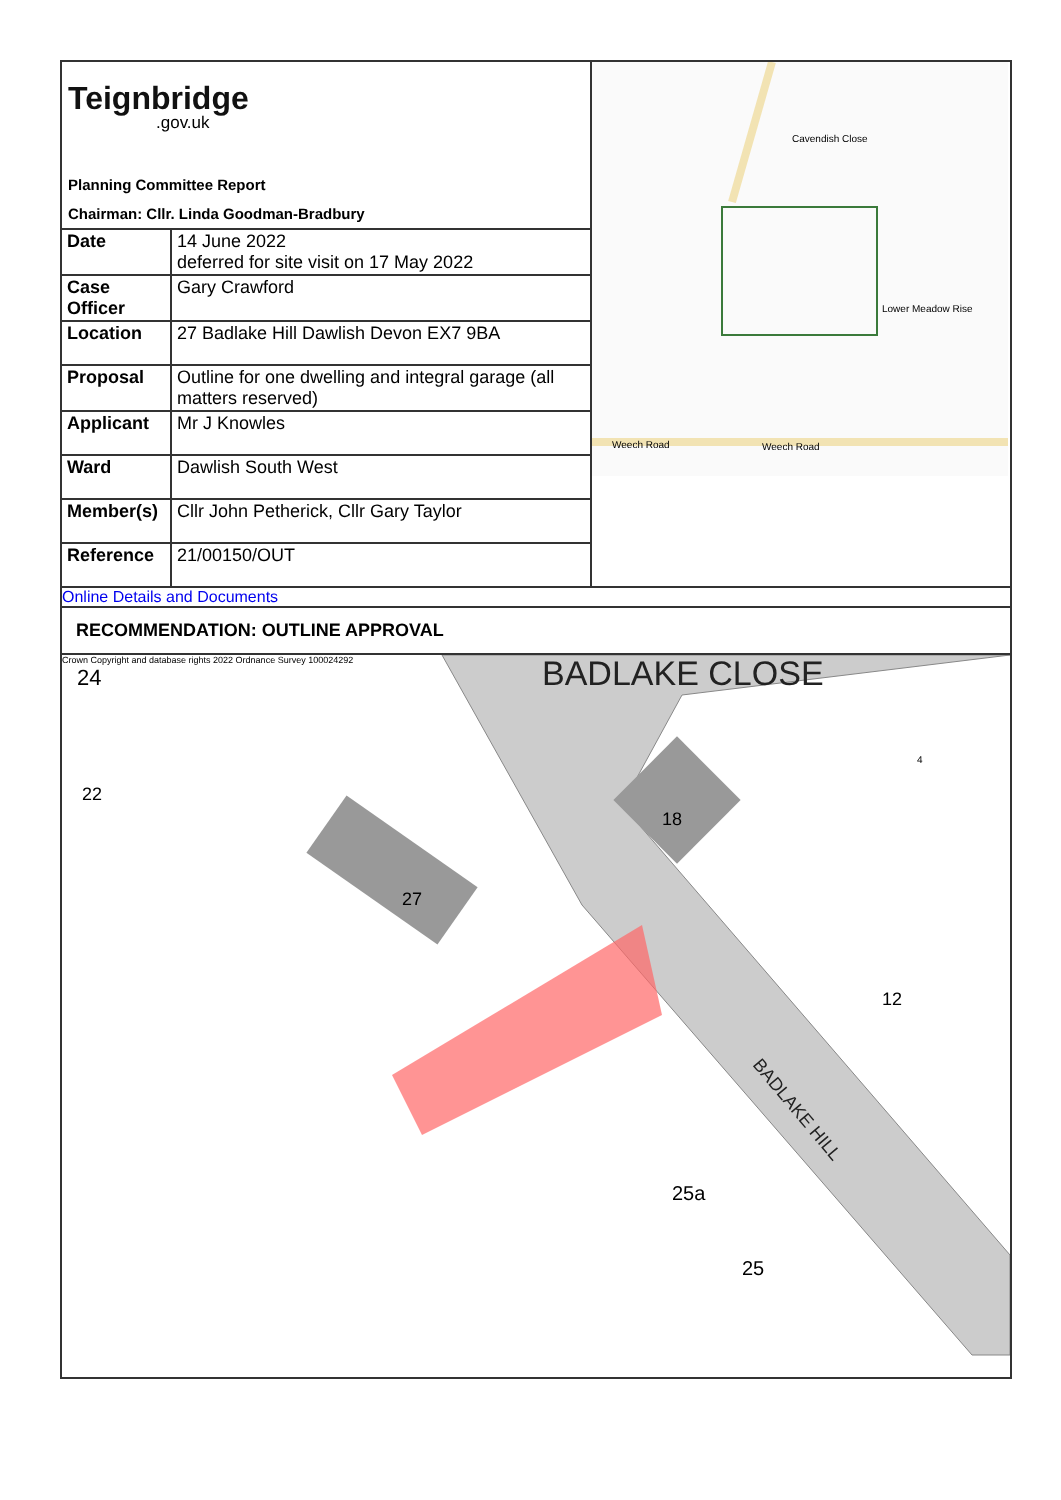Teignbridge.gov.uk
Planning Committee Report
Chairman: Cllr. Linda Goodman-Bradbury
| Date | 14 June 2022 deferred for site visit on 17 May 2022 |
| Case Officer | Gary Crawford |
| Location | 27 Badlake Hill Dawlish Devon EX7 9BA |
| Proposal | Outline for one dwelling and integral garage (all matters reserved) |
| Applicant | Mr J Knowles |
| Ward | Dawlish South West |
| Member(s) | Cllr John Petherick, Cllr Gary Taylor |
| Reference | 21/00150/OUT |
Weech Road
Weech Road
Cavendish Close
Lower Meadow Rise
Online Details and Documents
RECOMMENDATION: OUTLINE APPROVAL
Crown Copyright and database rights 2022 Ordnance Survey 100024292
BADLAKE CLOSE
BADLAKE HILL
24
22
27
18
12
25a
25
4